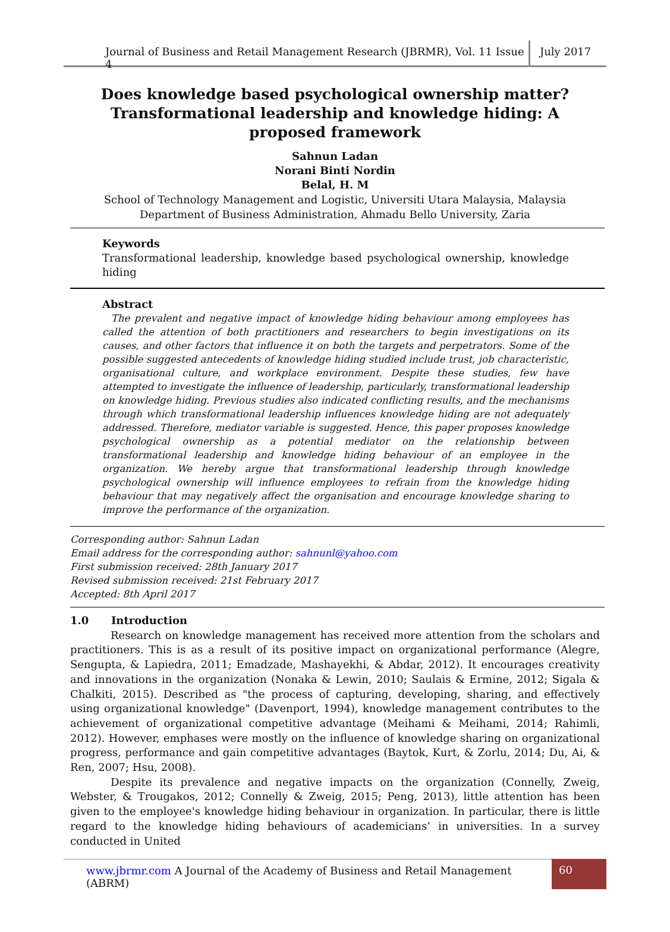Journal of Business and Retail Management Research (JBRMR), Vol. 11 Issue 4
July 2017
Does knowledge based psychological ownership matter? Transformational leadership and knowledge hiding: A proposed framework
Sahnun Ladan
Norani Binti Nordin
Belal, H. M
School of Technology Management and Logistic, Universiti Utara Malaysia, Malaysia
Department of Business Administration, Ahmadu Bello University, Zaria
Keywords
Transformational leadership, knowledge based psychological ownership, knowledge hiding
Abstract
The prevalent and negative impact of knowledge hiding behaviour among employees has called the attention of both practitioners and researchers to begin investigations on its causes, and other factors that influence it on both the targets and perpetrators. Some of the possible suggested antecedents of knowledge hiding studied include trust, job characteristic, organisational culture, and workplace environment. Despite these studies, few have attempted to investigate the influence of leadership, particularly, transformational leadership on knowledge hiding. Previous studies also indicated conflicting results, and the mechanisms through which transformational leadership influences knowledge hiding are not adequately addressed. Therefore, mediator variable is suggested. Hence, this paper proposes knowledge psychological ownership as a potential mediator on the relationship between transformational leadership and knowledge hiding behaviour of an employee in the organization. We hereby argue that transformational leadership through knowledge psychological ownership will influence employees to refrain from the knowledge hiding behaviour that may negatively affect the organisation and encourage knowledge sharing to improve the performance of the organization.
Corresponding author: Sahnun Ladan
Email address for the corresponding author: sahnunl@yahoo.com
First submission received: 28th January 2017
Revised submission received: 21st February 2017
Accepted: 8th April 2017
1.0 Introduction
Research on knowledge management has received more attention from the scholars and practitioners. This is as a result of its positive impact on organizational performance (Alegre, Sengupta, & Lapiedra, 2011; Emadzade, Mashayekhi, & Abdar, 2012). It encourages creativity and innovations in the organization (Nonaka & Lewin, 2010; Saulais & Ermine, 2012; Sigala & Chalkiti, 2015). Described as "the process of capturing, developing, sharing, and effectively using organizational knowledge" (Davenport, 1994), knowledge management contributes to the achievement of organizational competitive advantage (Meihami & Meihami, 2014; Rahimli, 2012). However, emphases were mostly on the influence of knowledge sharing on organizational progress, performance and gain competitive advantages (Baytok, Kurt, & Zorlu, 2014; Du, Ai, & Ren, 2007; Hsu, 2008).
Despite its prevalence and negative impacts on the organization (Connelly, Zweig, Webster, & Trougakos, 2012; Connelly & Zweig, 2015; Peng, 2013), little attention has been given to the employee's knowledge hiding behaviour in organization. In particular, there is little regard to the knowledge hiding behaviours of academicians’ in universities. In a survey conducted in United
www.jbrmr.com A Journal of the Academy of Business and Retail Management (ABRM)
60